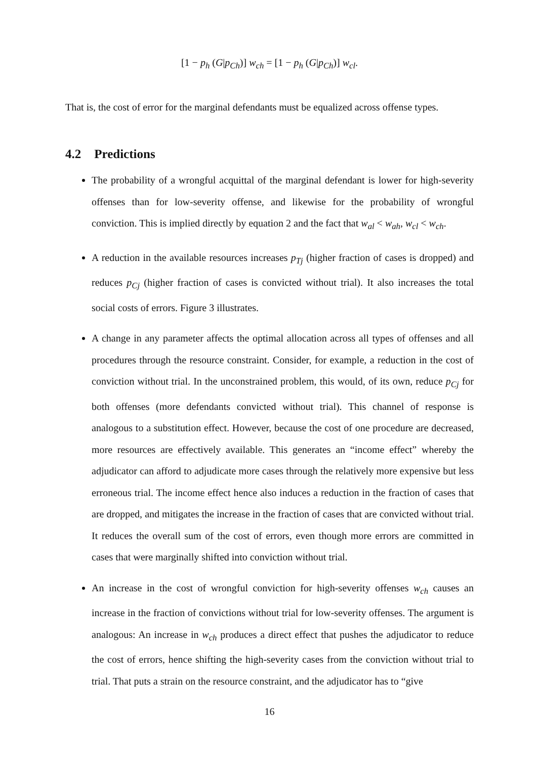[1 − p<sub>h</sub> (G|p<sub>Ch</sub>)] w<sub>ch</sub> = [1 − p<sub>h</sub> (G|p<sub>Ch</sub>)] w<sub>cl</sub>.
That is, the cost of error for the marginal defendants must be equalized across offense types.
4.2 Predictions
The probability of a wrongful acquittal of the marginal defendant is lower for high-severity offenses than for low-severity offense, and likewise for the probability of wrongful conviction. This is implied directly by equation 2 and the fact that w<sub>al</sub> < w<sub>ah</sub>, w<sub>cl</sub> < w<sub>ch</sub>.
A reduction in the available resources increases p<sub>Tj</sub> (higher fraction of cases is dropped) and reduces p<sub>Cj</sub> (higher fraction of cases is convicted without trial). It also increases the total social costs of errors. Figure 3 illustrates.
A change in any parameter affects the optimal allocation across all types of offenses and all procedures through the resource constraint. Consider, for example, a reduction in the cost of conviction without trial. In the unconstrained problem, this would, of its own, reduce p<sub>Cj</sub> for both offenses (more defendants convicted without trial). This channel of response is analogous to a substitution effect. However, because the cost of one procedure are decreased, more resources are effectively available. This generates an “income effect” whereby the adjudicator can afford to adjudicate more cases through the relatively more expensive but less erroneous trial. The income effect hence also induces a reduction in the fraction of cases that are dropped, and mitigates the increase in the fraction of cases that are convicted without trial. It reduces the overall sum of the cost of errors, even though more errors are committed in cases that were marginally shifted into conviction without trial.
An increase in the cost of wrongful conviction for high-severity offenses w<sub>ch</sub> causes an increase in the fraction of convictions without trial for low-severity offenses. The argument is analogous: An increase in w<sub>ch</sub> produces a direct effect that pushes the adjudicator to reduce the cost of errors, hence shifting the high-severity cases from the conviction without trial to trial. That puts a strain on the resource constraint, and the adjudicator has to “give
16